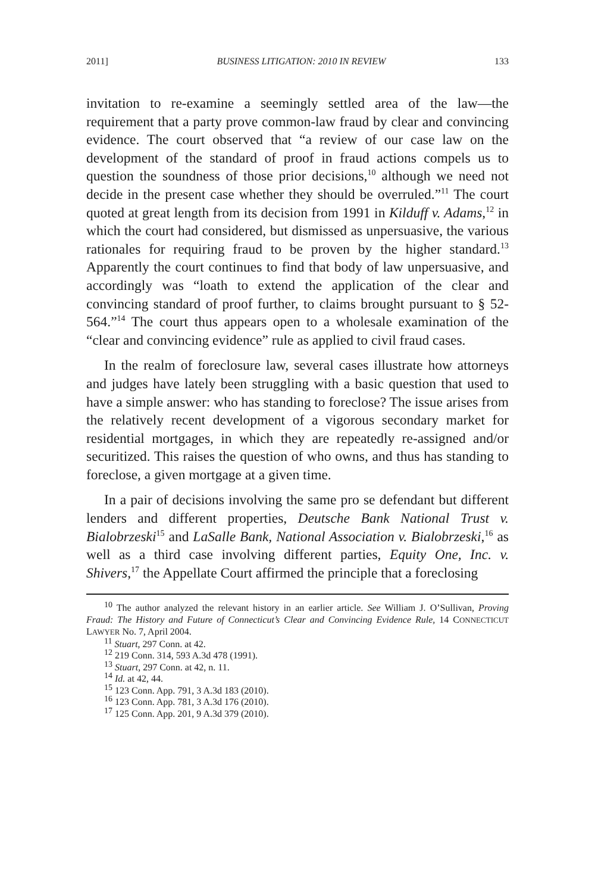2011] BUSINESS LITIGATION: 2010 IN REVIEW 133
invitation to re-examine a seemingly settled area of the law—the requirement that a party prove common-law fraud by clear and convincing evidence. The court observed that “a review of our case law on the development of the standard of proof in fraud actions compels us to question the soundness of those prior decisions,<sup>10</sup> although we need not decide in the present case whether they should be overruled.”<sup>11</sup> The court quoted at great length from its decision from 1991 in Kilduff v. Adams,<sup>12</sup> in which the court had considered, but dismissed as unpersuasive, the various rationales for requiring fraud to be proven by the higher standard.<sup>13</sup> Apparently the court continues to find that body of law unpersuasive, and accordingly was “loath to extend the application of the clear and convincing standard of proof further, to claims brought pursuant to § 52-564.”<sup>14</sup> The court thus appears open to a wholesale examination of the “clear and convincing evidence” rule as applied to civil fraud cases.
In the realm of foreclosure law, several cases illustrate how attorneys and judges have lately been struggling with a basic question that used to have a simple answer: who has standing to foreclose? The issue arises from the relatively recent development of a vigorous secondary market for residential mortgages, in which they are repeatedly re-assigned and/or securitized. This raises the question of who owns, and thus has standing to foreclose, a given mortgage at a given time.
In a pair of decisions involving the same pro se defendant but different lenders and different properties, Deutsche Bank National Trust v. Bialobrzeski<sup>15</sup> and LaSalle Bank, National Association v. Bialobrzeski,<sup>16</sup> as well as a third case involving different parties, Equity One, Inc. v. Shivers,<sup>17</sup> the Appellate Court affirmed the principle that a foreclosing
<sup>10</sup> The author analyzed the relevant history in an earlier article. See William J. O’Sullivan, Proving Fraud: The History and Future of Connecticut’s Clear and Convincing Evidence Rule, 14 CONNECTICUT LAWYER No. 7, April 2004.
<sup>11</sup> Stuart, 297 Conn. at 42.
<sup>12</sup> 219 Conn. 314, 593 A.3d 478 (1991).
<sup>13</sup> Stuart, 297 Conn. at 42, n. 11.
<sup>14</sup> Id. at 42, 44.
<sup>15</sup> 123 Conn. App. 791, 3 A.3d 183 (2010).
<sup>16</sup> 123 Conn. App. 781, 3 A.3d 176 (2010).
<sup>17</sup> 125 Conn. App. 201, 9 A.3d 379 (2010).